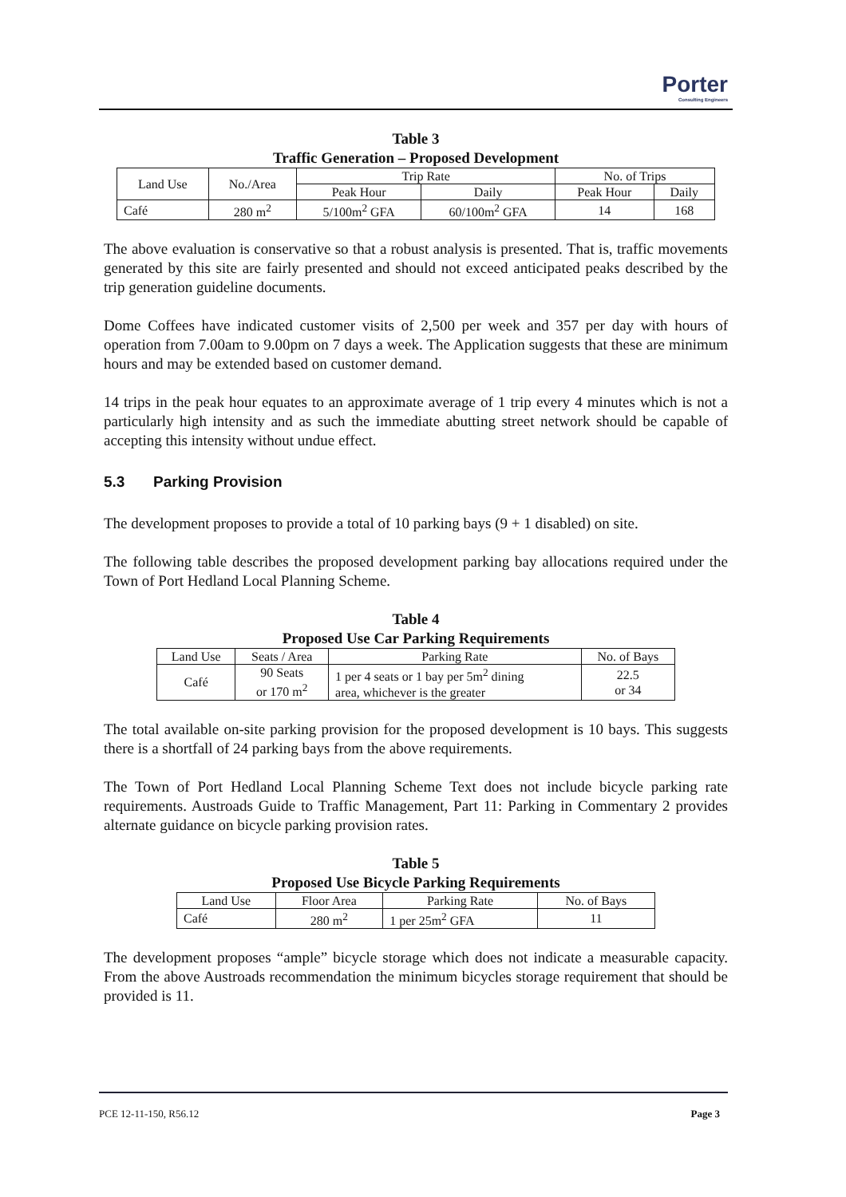Porter
Consulting Engineers
Table 3
Traffic Generation – Proposed Development
| Land Use | No./Area | Trip Rate | | No. of Trips | |
| --- | --- | --- | --- | --- | --- |
| | | Peak Hour | Daily | Peak Hour | Daily |
| Café | 280 m<sup>2</sup> | 5/100m<sup>2</sup> GFA | 60/100m<sup>2</sup> GFA | 14 | 168 |
The above evaluation is conservative so that a robust analysis is presented. That is, traffic movements generated by this site are fairly presented and should not exceed anticipated peaks described by the trip generation guideline documents.
Dome Coffees have indicated customer visits of 2,500 per week and 357 per day with hours of operation from 7.00am to 9.00pm on 7 days a week. The Application suggests that these are minimum hours and may be extended based on customer demand.
14 trips in the peak hour equates to an approximate average of 1 trip every 4 minutes which is not a particularly high intensity and as such the immediate abutting street network should be capable of accepting this intensity without undue effect.
5.3 Parking Provision
The development proposes to provide a total of 10 parking bays (9 + 1 disabled) on site.
The following table describes the proposed development parking bay allocations required under the Town of Port Hedland Local Planning Scheme.
Table 4
Proposed Use Car Parking Requirements
| Land Use | Seats / Area | Parking Rate | No. of Bays |
| --- | --- | --- | --- |
| Café | 90 Seats or 170 m<sup>2</sup> | 1 per 4 seats or 1 bay per 5m<sup>2</sup> dining area, whichever is the greater | 22.5 or 34 |
The total available on-site parking provision for the proposed development is 10 bays. This suggests there is a shortfall of 24 parking bays from the above requirements.
The Town of Port Hedland Local Planning Scheme Text does not include bicycle parking rate requirements. Austroads Guide to Traffic Management, Part 11: Parking in Commentary 2 provides alternate guidance on bicycle parking provision rates.
Table 5
Proposed Use Bicycle Parking Requirements
| Land Use | Floor Area | Parking Rate | No. of Bays |
| --- | --- | --- | --- |
| Café | 280 m<sup>2</sup> | 1 per 25m<sup>2</sup> GFA | 11 |
The development proposes “ample” bicycle storage which does not indicate a measurable capacity. From the above Austroads recommendation the minimum bicycles storage requirement that should be provided is 11.
PCE 12-11-150, R56.12 Page 3